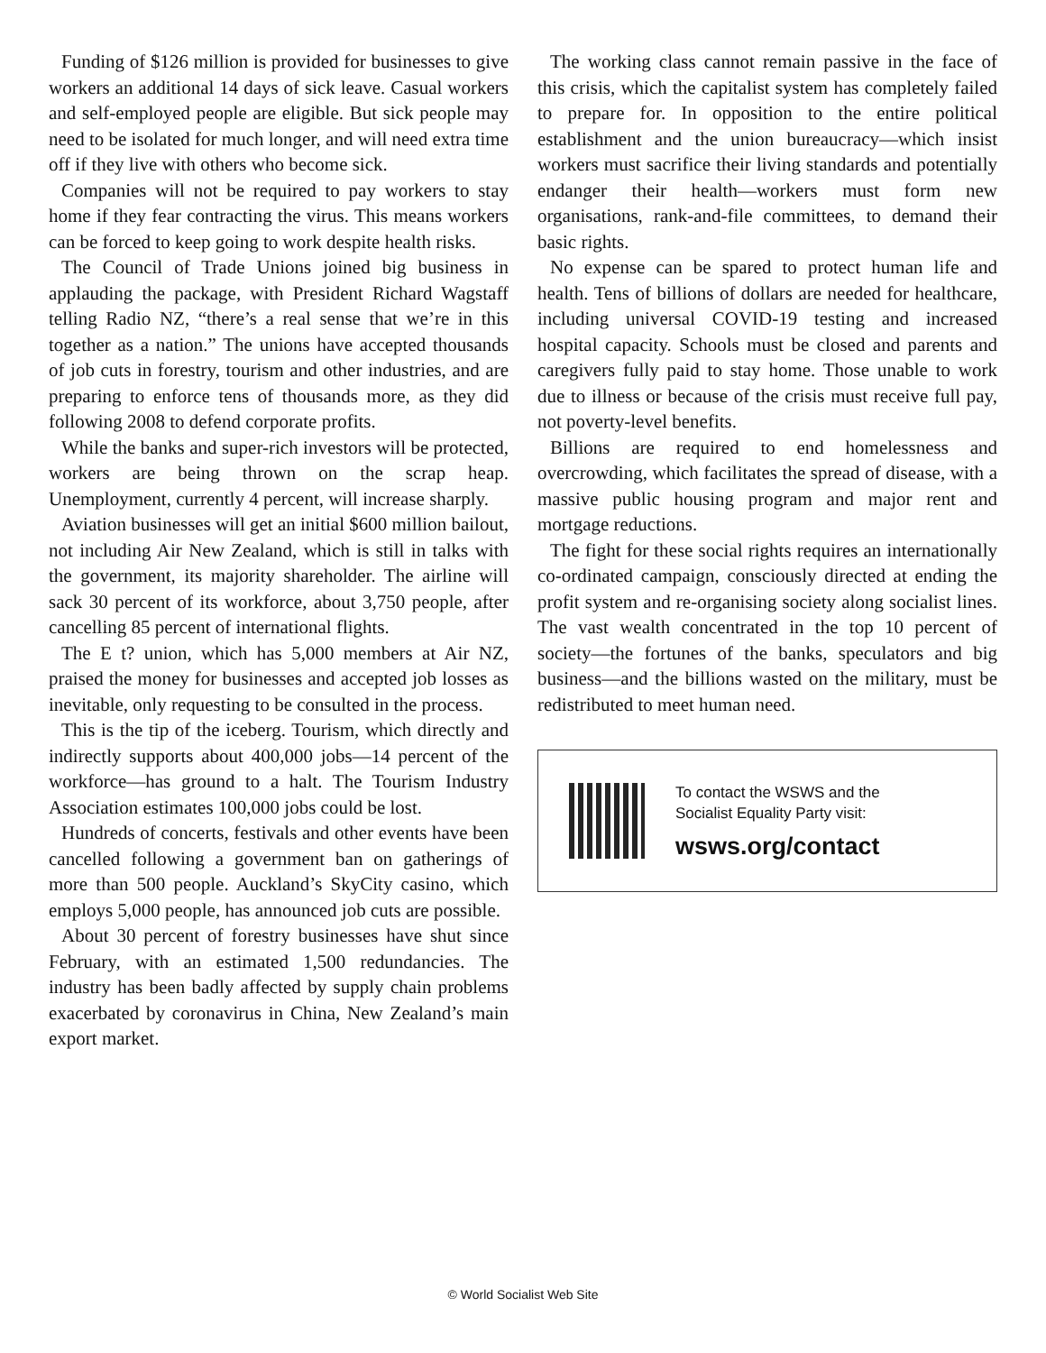Funding of $126 million is provided for businesses to give workers an additional 14 days of sick leave. Casual workers and self-employed people are eligible. But sick people may need to be isolated for much longer, and will need extra time off if they live with others who become sick.
Companies will not be required to pay workers to stay home if they fear contracting the virus. This means workers can be forced to keep going to work despite health risks.
The Council of Trade Unions joined big business in applauding the package, with President Richard Wagstaff telling Radio NZ, “there’s a real sense that we’re in this together as a nation.” The unions have accepted thousands of job cuts in forestry, tourism and other industries, and are preparing to enforce tens of thousands more, as they did following 2008 to defend corporate profits.
While the banks and super-rich investors will be protected, workers are being thrown on the scrap heap. Unemployment, currently 4 percent, will increase sharply.
Aviation businesses will get an initial $600 million bailout, not including Air New Zealand, which is still in talks with the government, its majority shareholder. The airline will sack 30 percent of its workforce, about 3,750 people, after cancelling 85 percent of international flights.
The E t? union, which has 5,000 members at Air NZ, praised the money for businesses and accepted job losses as inevitable, only requesting to be consulted in the process.
This is the tip of the iceberg. Tourism, which directly and indirectly supports about 400,000 jobs—14 percent of the workforce—has ground to a halt. The Tourism Industry Association estimates 100,000 jobs could be lost.
Hundreds of concerts, festivals and other events have been cancelled following a government ban on gatherings of more than 500 people. Auckland’s SkyCity casino, which employs 5,000 people, has announced job cuts are possible.
About 30 percent of forestry businesses have shut since February, with an estimated 1,500 redundancies. The industry has been badly affected by supply chain problems exacerbated by coronavirus in China, New Zealand’s main export market.
The working class cannot remain passive in the face of this crisis, which the capitalist system has completely failed to prepare for. In opposition to the entire political establishment and the union bureaucracy—which insist workers must sacrifice their living standards and potentially endanger their health—workers must form new organisations, rank-and-file committees, to demand their basic rights.
No expense can be spared to protect human life and health. Tens of billions of dollars are needed for healthcare, including universal COVID-19 testing and increased hospital capacity. Schools must be closed and parents and caregivers fully paid to stay home. Those unable to work due to illness or because of the crisis must receive full pay, not poverty-level benefits.
Billions are required to end homelessness and overcrowding, which facilitates the spread of disease, with a massive public housing program and major rent and mortgage reductions.
The fight for these social rights requires an internationally co-ordinated campaign, consciously directed at ending the profit system and re-organising society along socialist lines. The vast wealth concentrated in the top 10 percent of society—the fortunes of the banks, speculators and big business—and the billions wasted on the military, must be redistributed to meet human need.
To contact the WSWS and the
Socialist Equality Party visit:
wsws.org/contact
© World Socialist Web Site